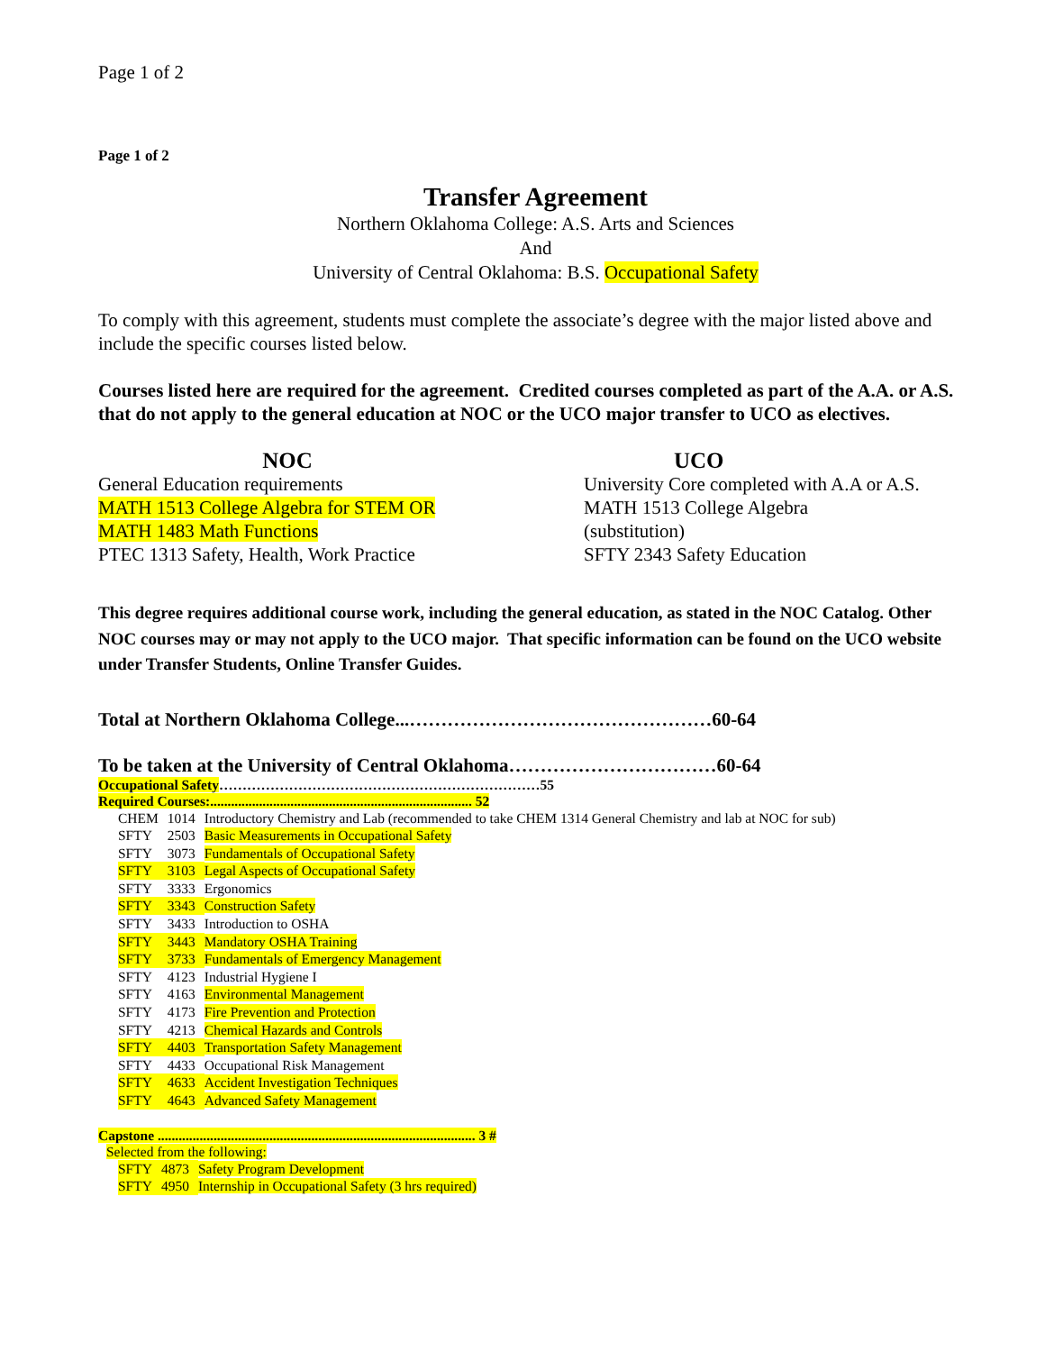Page 1 of 2
Page 1 of 2
Transfer Agreement
Northern Oklahoma College: A.S. Arts and Sciences
And
University of Central Oklahoma: B.S. Occupational Safety
To comply with this agreement, students must complete the associate’s degree with the major listed above and include the specific courses listed below.
Courses listed here are required for the agreement. Credited courses completed as part of the A.A. or A.S. that do not apply to the general education at NOC or the UCO major transfer to UCO as electives.
NOC
General Education requirements
MATH 1513 College Algebra for STEM OR
MATH 1483 Math Functions
PTEC 1313 Safety, Health, Work Practice
UCO
University Core completed with A.A or A.S.
MATH 1513 College Algebra
(substitution)
SFTY 2343 Safety Education
This degree requires additional course work, including the general education, as stated in the NOC Catalog. Other NOC courses may or may not apply to the UCO major. That specific information can be found on the UCO website under Transfer Students, Online Transfer Guides.
Total at Northern Oklahoma College...…………………………………………60-64
To be taken at the University of Central Oklahoma……………………………60-64
Occupational Safety……………………………………………………………55
Required Courses:........................................................................... 52
| CHEM | 1014 | Introductory Chemistry and Lab (recommended to take CHEM 1314 General Chemistry and lab at NOC for sub) |
| SFTY | 2503 | Basic Measurements in Occupational Safety |
| SFTY | 3073 | Fundamentals of Occupational Safety |
| SFTY | 3103 | Legal Aspects of Occupational Safety |
| SFTY | 3333 | Ergonomics |
| SFTY | 3343 | Construction Safety |
| SFTY | 3433 | Introduction to OSHA |
| SFTY | 3443 | Mandatory OSHA Training |
| SFTY | 3733 | Fundamentals of Emergency Management |
| SFTY | 4123 | Industrial Hygiene I |
| SFTY | 4163 | Environmental Management |
| SFTY | 4173 | Fire Prevention and Protection |
| SFTY | 4213 | Chemical Hazards and Controls |
| SFTY | 4403 | Transportation Safety Management |
| SFTY | 4433 | Occupational Risk Management |
| SFTY | 4633 | Accident Investigation Techniques |
| SFTY | 4643 | Advanced Safety Management |
Capstone ........................................................................................... 3 #
Selected from the following:
| SFTY | 4873 | Safety Program Development |
| SFTY | 4950 | Internship in Occupational Safety (3 hrs required) |